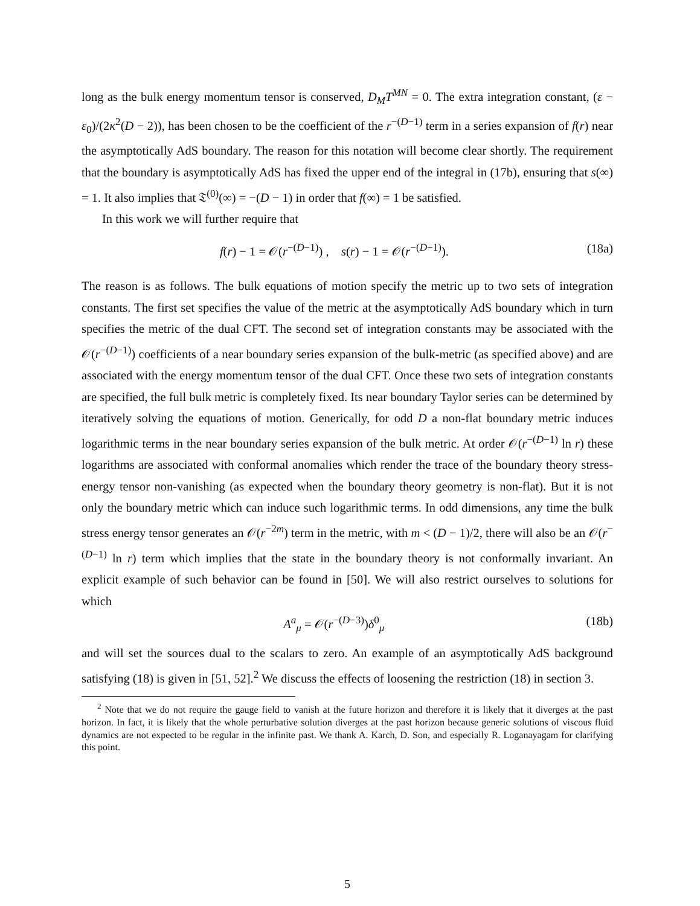long as the bulk energy momentum tensor is conserved, D<sub>M</sub>T<sup>MN</sup> = 0. The extra integration constant, (ε − ε<sub>0</sub>)/(2κ<sup>2</sup>(D − 2)), has been chosen to be the coefficient of the r<sup>−(D−1)</sup> term in a series expansion of f(r) near the asymptotically AdS boundary. The reason for this notation will become clear shortly. The requirement that the boundary is asymptotically AdS has fixed the upper end of the integral in (17b), ensuring that s(∞) = 1. It also implies that 𝔗<sup>(0)</sup>(∞) = −(D − 1) in order that f(∞) = 1 be satisfied.
In this work we will further require that
f(r) − 1 = 𝒪(r<sup>−(D−1)</sup>) , s(r) − 1 = 𝒪(r<sup>−(D−1)</sup>). (18a)
The reason is as follows. The bulk equations of motion specify the metric up to two sets of integration constants. The first set specifies the value of the metric at the asymptotically AdS boundary which in turn specifies the metric of the dual CFT. The second set of integration constants may be associated with the 𝒪(r<sup>−(D−1)</sup>) coefficients of a near boundary series expansion of the bulk-metric (as specified above) and are associated with the energy momentum tensor of the dual CFT. Once these two sets of integration constants are specified, the full bulk metric is completely fixed. Its near boundary Taylor series can be determined by iteratively solving the equations of motion. Generically, for odd D a non-flat boundary metric induces logarithmic terms in the near boundary series expansion of the bulk metric. At order 𝒪(r<sup>−(D−1)</sup> ln r) these logarithms are associated with conformal anomalies which render the trace of the boundary theory stress-energy tensor non-vanishing (as expected when the boundary theory geometry is non-flat). But it is not only the boundary metric which can induce such logarithmic terms. In odd dimensions, any time the bulk stress energy tensor generates an 𝒪(r<sup>−2m</sup>) term in the metric, with m < (D − 1)/2, there will also be an 𝒪(r<sup>−(D−1)</sup> ln r) term which implies that the state in the boundary theory is not conformally invariant. An explicit example of such behavior can be found in [50]. We will also restrict ourselves to solutions for which
A<sup>a</sup><sub>μ</sub> = 𝒪(r<sup>−(D−3)</sup>)δ<sup>0</sup><sub>μ</sub> (18b)
and will set the sources dual to the scalars to zero. An example of an asymptotically AdS background satisfying (18) is given in [51, 52].<sup>2</sup> We discuss the effects of loosening the restriction (18) in section 3.
<sup>2</sup> Note that we do not require the gauge field to vanish at the future horizon and therefore it is likely that it diverges at the past horizon. In fact, it is likely that the whole perturbative solution diverges at the past horizon because generic solutions of viscous fluid dynamics are not expected to be regular in the infinite past. We thank A. Karch, D. Son, and especially R. Loganayagam for clarifying this point.
5